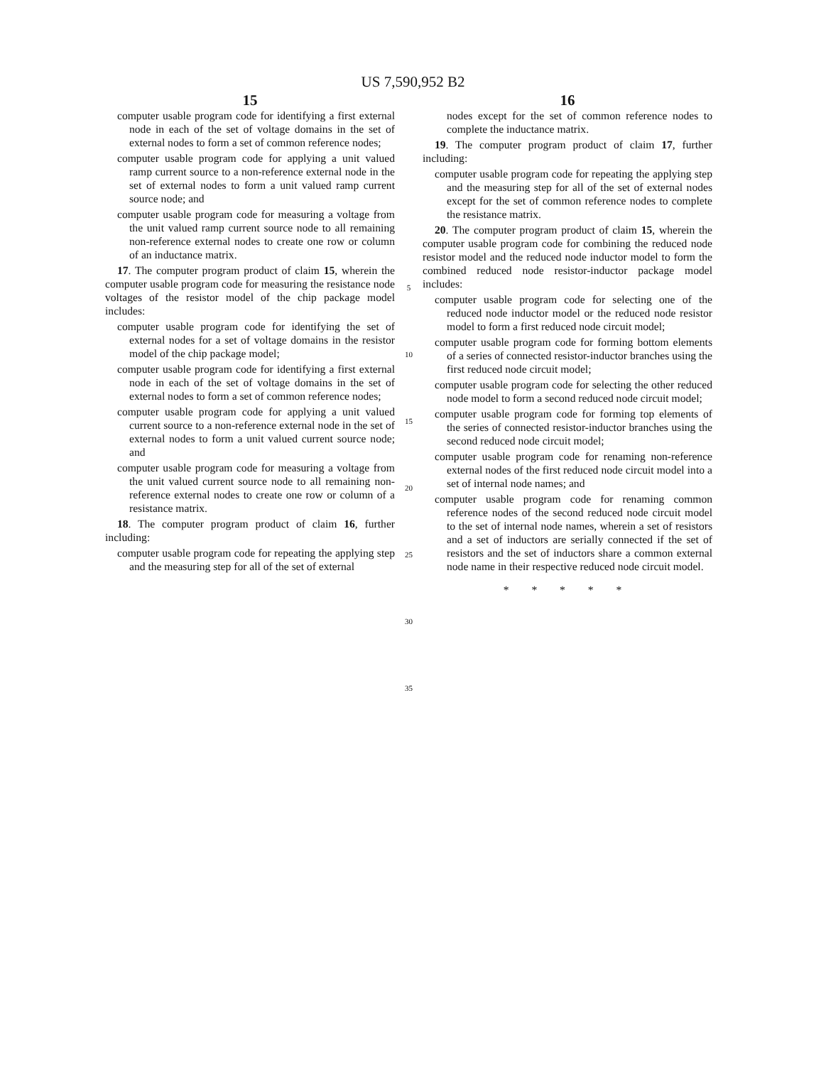US 7,590,952 B2
15
computer usable program code for identifying a first external node in each of the set of voltage domains in the set of external nodes to form a set of common reference nodes;
computer usable program code for applying a unit valued ramp current source to a non-reference external node in the set of external nodes to form a unit valued ramp current source node; and
computer usable program code for measuring a voltage from the unit valued ramp current source node to all remaining non-reference external nodes to create one row or column of an inductance matrix.
17. The computer program product of claim 15, wherein the computer usable program code for measuring the resistance node voltages of the resistor model of the chip package model includes:
computer usable program code for identifying the set of external nodes for a set of voltage domains in the resistor model of the chip package model;
computer usable program code for identifying a first external node in each of the set of voltage domains in the set of external nodes to form a set of common reference nodes;
computer usable program code for applying a unit valued current source to a non-reference external node in the set of external nodes to form a unit valued current source node; and
computer usable program code for measuring a voltage from the unit valued current source node to all remaining non-reference external nodes to create one row or column of a resistance matrix.
18. The computer program product of claim 16, further including:
computer usable program code for repeating the applying step and the measuring step for all of the set of external
5
10
15
20
25
30
35
16
nodes except for the set of common reference nodes to complete the inductance matrix.
19. The computer program product of claim 17, further including:
computer usable program code for repeating the applying step and the measuring step for all of the set of external nodes except for the set of common reference nodes to complete the resistance matrix.
20. The computer program product of claim 15, wherein the computer usable program code for combining the reduced node resistor model and the reduced node inductor model to form the combined reduced node resistor-inductor package model includes:
computer usable program code for selecting one of the reduced node inductor model or the reduced node resistor model to form a first reduced node circuit model;
computer usable program code for forming bottom elements of a series of connected resistor-inductor branches using the first reduced node circuit model;
computer usable program code for selecting the other reduced node model to form a second reduced node circuit model;
computer usable program code for forming top elements of the series of connected resistor-inductor branches using the second reduced node circuit model;
computer usable program code for renaming non-reference external nodes of the first reduced node circuit model into a set of internal node names; and
computer usable program code for renaming common reference nodes of the second reduced node circuit model to the set of internal node names, wherein a set of resistors and a set of inductors are serially connected if the set of resistors and the set of inductors share a common external node name in their respective reduced node circuit model.
* * * * *